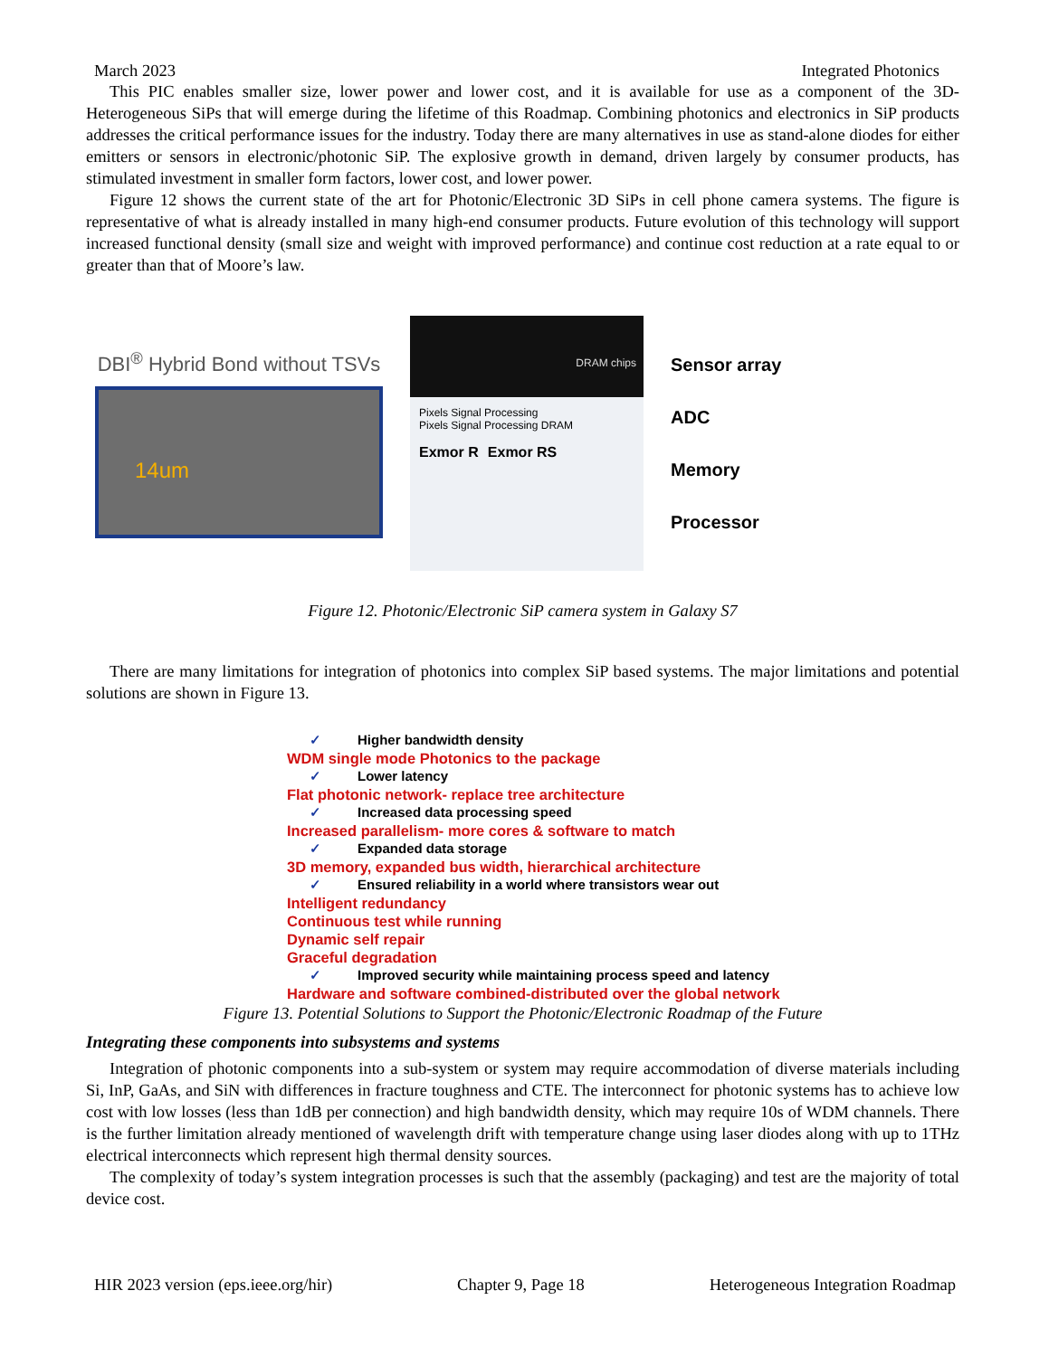March 2023 Integrated Photonics
This PIC enables smaller size, lower power and lower cost, and it is available for use as a component of the 3D-Heterogeneous SiPs that will emerge during the lifetime of this Roadmap. Combining photonics and electronics in SiP products addresses the critical performance issues for the industry. Today there are many alternatives in use as stand-alone diodes for either emitters or sensors in electronic/photonic SiP. The explosive growth in demand, driven largely by consumer products, has stimulated investment in smaller form factors, lower cost, and lower power.
Figure 12 shows the current state of the art for Photonic/Electronic 3D SiPs in cell phone camera systems. The figure is representative of what is already installed in many high-end consumer products. Future evolution of this technology will support increased functional density (small size and weight with improved performance) and continue cost reduction at a rate equal to or greater than that of Moore’s law.
DBI<sup>®</sup> Hybrid Bond without TSVs
14um
DRAM chips
Pixels Signal Processing
Pixels Signal Processing DRAM
Exmor R Exmor RS
Sensor array
ADC
Memory
Processor
Figure 12. Photonic/Electronic SiP camera system in Galaxy S7
There are many limitations for integration of photonics into complex SiP based systems. The major limitations and potential solutions are shown in Figure 13.
✓ Higher bandwidth density
WDM single mode Photonics to the package
✓ Lower latency
Flat photonic network- replace tree architecture
✓ Increased data processing speed
Increased parallelism- more cores & software to match
✓ Expanded data storage
3D memory, expanded bus width, hierarchical architecture
✓ Ensured reliability in a world where transistors wear out
Intelligent redundancy
Continuous test while running
Dynamic self repair
Graceful degradation
✓ Improved security while maintaining process speed and latency
Hardware and software combined-distributed over the global network
Figure 13. Potential Solutions to Support the Photonic/Electronic Roadmap of the Future
Integrating these components into subsystems and systems
Integration of photonic components into a sub-system or system may require accommodation of diverse materials including Si, InP, GaAs, and SiN with differences in fracture toughness and CTE. The interconnect for photonic systems has to achieve low cost with low losses (less than 1dB per connection) and high bandwidth density, which may require 10s of WDM channels. There is the further limitation already mentioned of wavelength drift with temperature change using laser diodes along with up to 1THz electrical interconnects which represent high thermal density sources.
The complexity of today’s system integration processes is such that the assembly (packaging) and test are the majority of total device cost.
HIR 2023 version (eps.ieee.org/hir) Chapter 9, Page 18 Heterogeneous Integration Roadmap